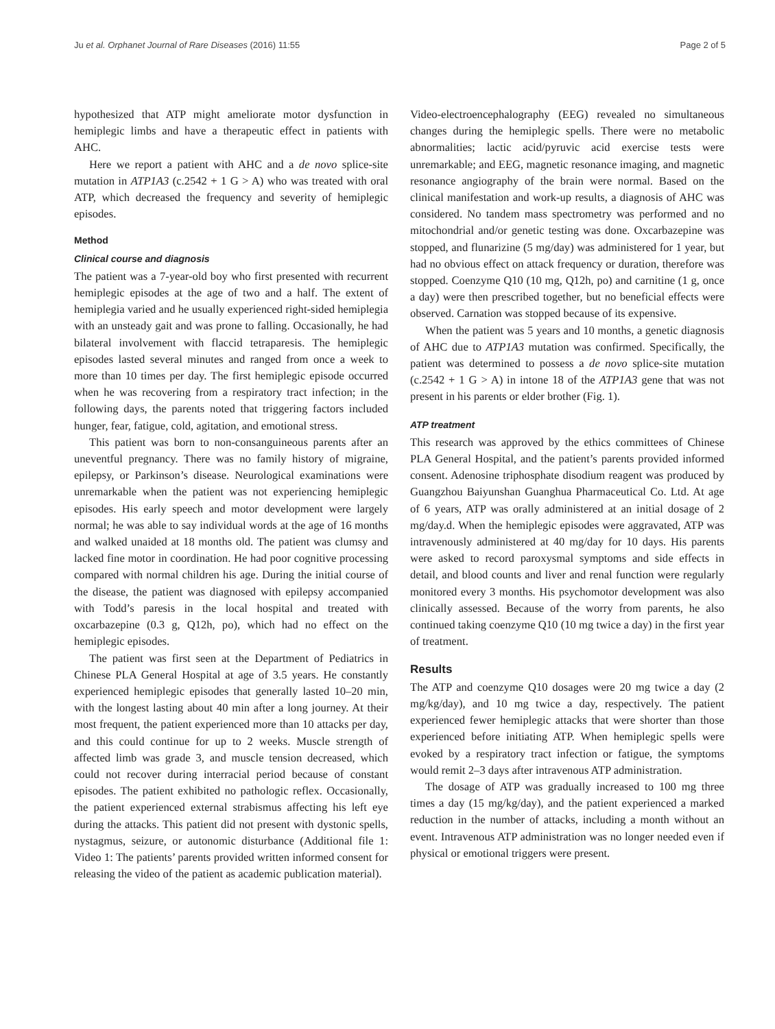Ju et al. Orphanet Journal of Rare Diseases (2016) 11:55 Page 2 of 5
hypothesized that ATP might ameliorate motor dysfunction in hemiplegic limbs and have a therapeutic effect in patients with AHC.
Here we report a patient with AHC and a de novo splice-site mutation in ATP1A3 (c.2542 + 1 G > A) who was treated with oral ATP, which decreased the frequency and severity of hemiplegic episodes.
Method
Clinical course and diagnosis
The patient was a 7-year-old boy who first presented with recurrent hemiplegic episodes at the age of two and a half. The extent of hemiplegia varied and he usually experienced right-sided hemiplegia with an unsteady gait and was prone to falling. Occasionally, he had bilateral involvement with flaccid tetraparesis. The hemiplegic episodes lasted several minutes and ranged from once a week to more than 10 times per day. The first hemiplegic episode occurred when he was recovering from a respiratory tract infection; in the following days, the parents noted that triggering factors included hunger, fear, fatigue, cold, agitation, and emotional stress.
This patient was born to non-consanguineous parents after an uneventful pregnancy. There was no family history of migraine, epilepsy, or Parkinson’s disease. Neurological examinations were unremarkable when the patient was not experiencing hemiplegic episodes. His early speech and motor development were largely normal; he was able to say individual words at the age of 16 months and walked unaided at 18 months old. The patient was clumsy and lacked fine motor in coordination. He had poor cognitive processing compared with normal children his age. During the initial course of the disease, the patient was diagnosed with epilepsy accompanied with Todd’s paresis in the local hospital and treated with oxcarbazepine (0.3 g, Q12h, po), which had no effect on the hemiplegic episodes.
The patient was first seen at the Department of Pediatrics in Chinese PLA General Hospital at age of 3.5 years. He constantly experienced hemiplegic episodes that generally lasted 10–20 min, with the longest lasting about 40 min after a long journey. At their most frequent, the patient experienced more than 10 attacks per day, and this could continue for up to 2 weeks. Muscle strength of affected limb was grade 3, and muscle tension decreased, which could not recover during interracial period because of constant episodes. The patient exhibited no pathologic reflex. Occasionally, the patient experienced external strabismus affecting his left eye during the attacks. This patient did not present with dystonic spells, nystagmus, seizure, or autonomic disturbance (Additional file 1: Video 1: The patients’ parents provided written informed consent for releasing the video of the patient as academic publication material).
Video-electroencephalography (EEG) revealed no simultaneous changes during the hemiplegic spells. There were no metabolic abnormalities; lactic acid/pyruvic acid exercise tests were unremarkable; and EEG, magnetic resonance imaging, and magnetic resonance angiography of the brain were normal. Based on the clinical manifestation and work-up results, a diagnosis of AHC was considered. No tandem mass spectrometry was performed and no mitochondrial and/or genetic testing was done. Oxcarbazepine was stopped, and flunarizine (5 mg/day) was administered for 1 year, but had no obvious effect on attack frequency or duration, therefore was stopped. Coenzyme Q10 (10 mg, Q12h, po) and carnitine (1 g, once a day) were then prescribed together, but no beneficial effects were observed. Carnation was stopped because of its expensive.
When the patient was 5 years and 10 months, a genetic diagnosis of AHC due to ATP1A3 mutation was confirmed. Specifically, the patient was determined to possess a de novo splice-site mutation (c.2542 + 1 G > A) in intone 18 of the ATP1A3 gene that was not present in his parents or elder brother (Fig. 1).
ATP treatment
This research was approved by the ethics committees of Chinese PLA General Hospital, and the patient’s parents provided informed consent. Adenosine triphosphate disodium reagent was produced by Guangzhou Baiyunshan Guanghua Pharmaceutical Co. Ltd. At age of 6 years, ATP was orally administered at an initial dosage of 2 mg/day.d. When the hemiplegic episodes were aggravated, ATP was intravenously administered at 40 mg/day for 10 days. His parents were asked to record paroxysmal symptoms and side effects in detail, and blood counts and liver and renal function were regularly monitored every 3 months. His psychomotor development was also clinically assessed. Because of the worry from parents, he also continued taking coenzyme Q10 (10 mg twice a day) in the first year of treatment.
Results
The ATP and coenzyme Q10 dosages were 20 mg twice a day (2 mg/kg/day), and 10 mg twice a day, respectively. The patient experienced fewer hemiplegic attacks that were shorter than those experienced before initiating ATP. When hemiplegic spells were evoked by a respiratory tract infection or fatigue, the symptoms would remit 2–3 days after intravenous ATP administration.
The dosage of ATP was gradually increased to 100 mg three times a day (15 mg/kg/day), and the patient experienced a marked reduction in the number of attacks, including a month without an event. Intravenous ATP administration was no longer needed even if physical or emotional triggers were present.